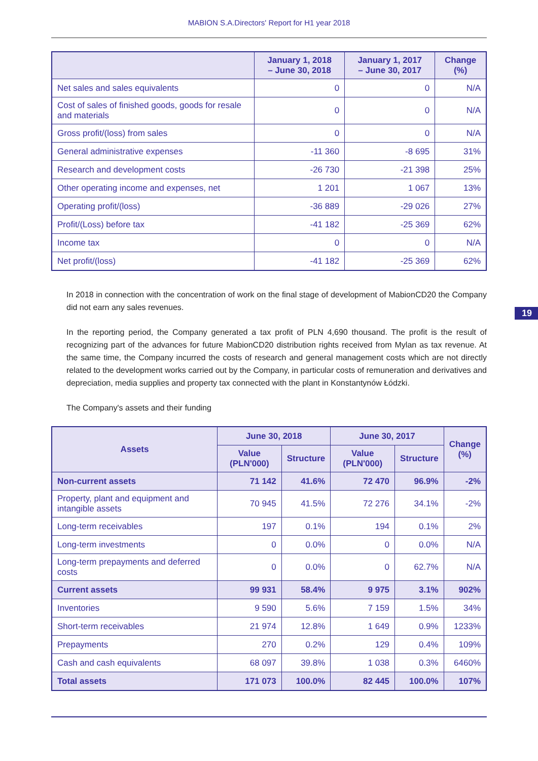MABION S.A.Directors' Report for H1 year 2018
| | January 1, 2018 – June 30, 2018 | January 1, 2017 – June 30, 2017 | Change (%) |
| --- | --- | --- | --- |
| Net sales and sales equivalents | 0 | 0 | N/A |
| Cost of sales of finished goods, goods for resale and materials | 0 | 0 | N/A |
| Gross profit/(loss) from sales | 0 | 0 | N/A |
| General administrative expenses | -11 360 | -8 695 | 31% |
| Research and development costs | -26 730 | -21 398 | 25% |
| Other operating income and expenses, net | 1 201 | 1 067 | 13% |
| Operating profit/(loss) | -36 889 | -29 026 | 27% |
| Profit/(Loss) before tax | -41 182 | -25 369 | 62% |
| Income tax | 0 | 0 | N/A |
| Net profit/(loss) | -41 182 | -25 369 | 62% |
In 2018 in connection with the concentration of work on the final stage of development of MabionCD20 the Company did not earn any sales revenues.
In the reporting period, the Company generated a tax profit of PLN 4,690 thousand. The profit is the result of recognizing part of the advances for future MabionCD20 distribution rights received from Mylan as tax revenue. At the same time, the Company incurred the costs of research and general management costs which are not directly related to the development works carried out by the Company, in particular costs of remuneration and derivatives and depreciation, media supplies and property tax connected with the plant in Konstantynów Łódzki.
The Company's assets and their funding
| Assets | June 30, 2018 | | June 30, 2017 | | Change (%) |
| --- | --- | --- | --- | --- | --- |
| | Value (PLN'000) | Structure | Value (PLN'000) | Structure | |
| Non-current assets | 71 142 | 41.6% | 72 470 | 96.9% | -2% |
| Property, plant and equipment and intangible assets | 70 945 | 41.5% | 72 276 | 34.1% | -2% |
| Long-term receivables | 197 | 0.1% | 194 | 0.1% | 2% |
| Long-term investments | 0 | 0.0% | 0 | 0.0% | N/A |
| Long-term prepayments and deferred costs | 0 | 0.0% | 0 | 62.7% | N/A |
| Current assets | 99 931 | 58.4% | 9 975 | 3.1% | 902% |
| Inventories | 9 590 | 5.6% | 7 159 | 1.5% | 34% |
| Short-term receivables | 21 974 | 12.8% | 1 649 | 0.9% | 1233% |
| Prepayments | 270 | 0.2% | 129 | 0.4% | 109% |
| Cash and cash equivalents | 68 097 | 39.8% | 1 038 | 0.3% | 6460% |
| Total assets | 171 073 | 100.0% | 82 445 | 100.0% | 107% |
19